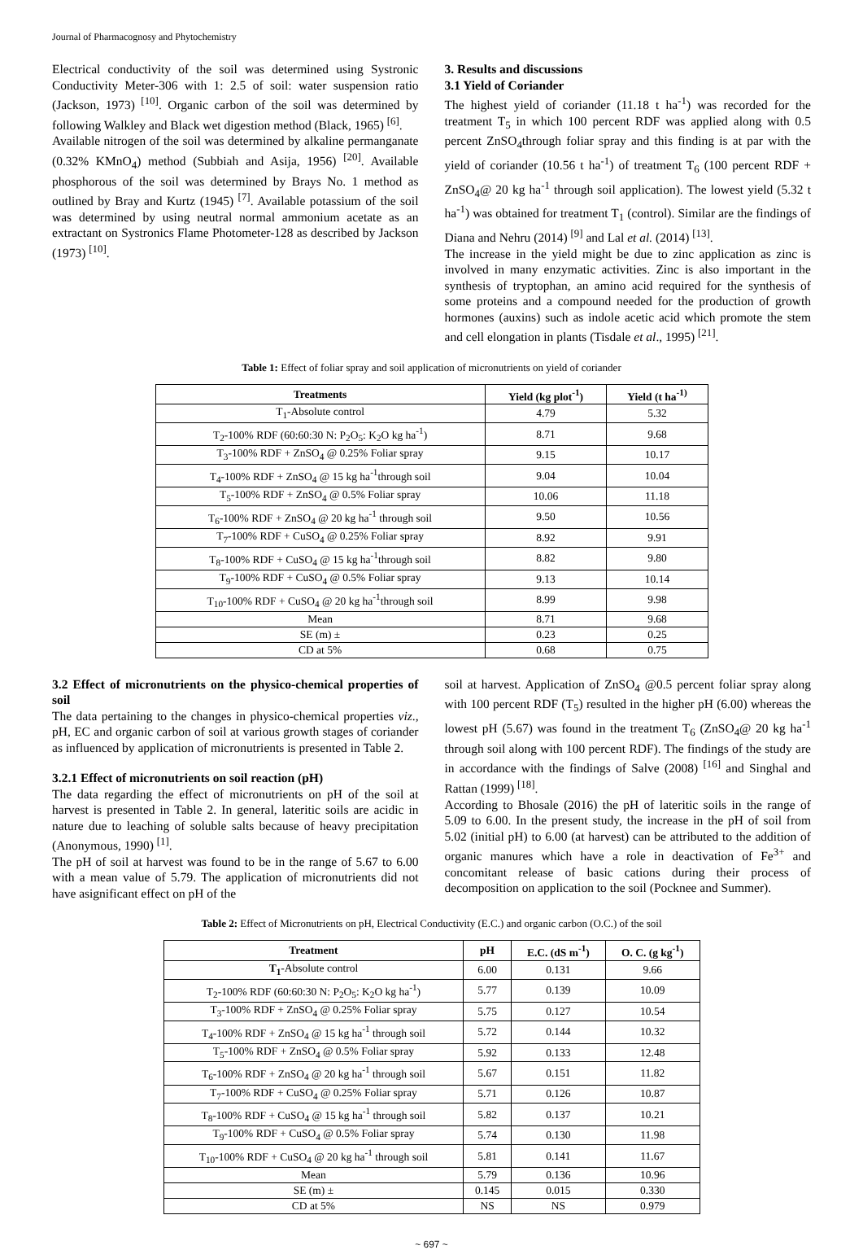Journal of Pharmacognosy and Phytochemistry
Electrical conductivity of the soil was determined using Systronic Conductivity Meter-306 with 1: 2.5 of soil: water suspension ratio (Jackson, 1973) <sup>[10]</sup>. Organic carbon of the soil was determined by following Walkley and Black wet digestion method (Black, 1965) <sup>[6]</sup>.
Available nitrogen of the soil was determined by alkaline permanganate (0.32% KMnO<sub>4</sub>) method (Subbiah and Asija, 1956) <sup>[20]</sup>. Available phosphorous of the soil was determined by Brays No. 1 method as outlined by Bray and Kurtz (1945) <sup>[7]</sup>. Available potassium of the soil was determined by using neutral normal ammonium acetate as an extractant on Systronics Flame Photometer-128 as described by Jackson (1973) <sup>[10]</sup>.
3. Results and discussions
3.1 Yield of Coriander
The highest yield of coriander (11.18 t ha<sup>-1</sup>) was recorded for the treatment T<sub>5</sub> in which 100 percent RDF was applied along with 0.5 percent ZnSO<sub>4</sub>through foliar spray and this finding is at par with the yield of coriander (10.56 t ha<sup>-1</sup>) of treatment T<sub>6</sub> (100 percent RDF + ZnSO<sub>4</sub>@ 20 kg ha<sup>-1</sup> through soil application). The lowest yield (5.32 t ha<sup>-1</sup>) was obtained for treatment T<sub>1</sub> (control). Similar are the findings of Diana and Nehru (2014) <sup>[9]</sup> and Lal et al. (2014) <sup>[13]</sup>.
The increase in the yield might be due to zinc application as zinc is involved in many enzymatic activities. Zinc is also important in the synthesis of tryptophan, an amino acid required for the synthesis of some proteins and a compound needed for the production of growth hormones (auxins) such as indole acetic acid which promote the stem and cell elongation in plants (Tisdale et al., 1995) <sup>[21]</sup>.
Table 1: Effect of foliar spray and soil application of micronutrients on yield of coriander
| Treatments | Yield (kg plot<sup>-1</sup>) | Yield (t ha<sup>-1)</sup> |
| --- | --- | --- |
| T<sub>1</sub>-Absolute control | 4.79 | 5.32 |
| T<sub>2</sub>-100% RDF (60:60:30 N: P<sub>2</sub>O<sub>5</sub>: K<sub>2</sub>O kg ha<sup>-1</sup>) | 8.71 | 9.68 |
| T<sub>3</sub>-100% RDF + ZnSO<sub>4</sub> @ 0.25% Foliar spray | 9.15 | 10.17 |
| T<sub>4</sub>-100% RDF + ZnSO<sub>4</sub> @ 15 kg ha<sup>-1</sup>through soil | 9.04 | 10.04 |
| T<sub>5</sub>-100% RDF + ZnSO<sub>4</sub> @ 0.5% Foliar spray | 10.06 | 11.18 |
| T<sub>6</sub>-100% RDF + ZnSO<sub>4</sub> @ 20 kg ha<sup>-1</sup> through soil | 9.50 | 10.56 |
| T<sub>7</sub>-100% RDF + CuSO<sub>4</sub> @ 0.25% Foliar spray | 8.92 | 9.91 |
| T<sub>8</sub>-100% RDF + CuSO<sub>4</sub> @ 15 kg ha<sup>-1</sup>through soil | 8.82 | 9.80 |
| T<sub>9</sub>-100% RDF + CuSO<sub>4</sub> @ 0.5% Foliar spray | 9.13 | 10.14 |
| T<sub>10</sub>-100% RDF + CuSO<sub>4</sub> @ 20 kg ha<sup>-1</sup>through soil | 8.99 | 9.98 |
| Mean | 8.71 | 9.68 |
| SE (m) ± | 0.23 | 0.25 |
| CD at 5% | 0.68 | 0.75 |
3.2 Effect of micronutrients on the physico-chemical properties of soil
The data pertaining to the changes in physico-chemical properties viz., pH, EC and organic carbon of soil at various growth stages of coriander as influenced by application of micronutrients is presented in Table 2.
3.2.1 Effect of micronutrients on soil reaction (pH)
The data regarding the effect of micronutrients on pH of the soil at harvest is presented in Table 2. In general, lateritic soils are acidic in nature due to leaching of soluble salts because of heavy precipitation (Anonymous, 1990) <sup>[1]</sup>.
The pH of soil at harvest was found to be in the range of 5.67 to 6.00 with a mean value of 5.79. The application of micronutrients did not have asignificant effect on pH of the
soil at harvest. Application of ZnSO<sub>4</sub> @0.5 percent foliar spray along with 100 percent RDF (T<sub>5</sub>) resulted in the higher pH (6.00) whereas the lowest pH (5.67) was found in the treatment T<sub>6</sub> (ZnSO<sub>4</sub>@ 20 kg ha<sup>-1</sup> through soil along with 100 percent RDF). The findings of the study are in accordance with the findings of Salve (2008) <sup>[16]</sup> and Singhal and Rattan (1999) <sup>[18]</sup>.
According to Bhosale (2016) the pH of lateritic soils in the range of 5.09 to 6.00. In the present study, the increase in the pH of soil from 5.02 (initial pH) to 6.00 (at harvest) can be attributed to the addition of organic manures which have a role in deactivation of Fe<sup>3+</sup> and concomitant release of basic cations during their process of decomposition on application to the soil (Pocknee and Summer).
Table 2: Effect of Micronutrients on pH, Electrical Conductivity (E.C.) and organic carbon (O.C.) of the soil
| Treatment | pH | E.C. (dS m<sup>-1</sup>) | O. C. (g kg<sup>-1</sup>) |
| --- | --- | --- | --- |
| T<sub>1</sub> -Absolute control | 6.00 | 0.131 | 9.66 |
| T<sub>2</sub>-100% RDF (60:60:30 N: P<sub>2</sub>O<sub>5</sub>: K<sub>2</sub>O kg ha<sup>-1</sup>) | 5.77 | 0.139 | 10.09 |
| T<sub>3</sub>-100% RDF + ZnSO<sub>4</sub> @ 0.25% Foliar spray | 5.75 | 0.127 | 10.54 |
| T<sub>4</sub>-100% RDF + ZnSO<sub>4</sub> @ 15 kg ha<sup>-1</sup> through soil | 5.72 | 0.144 | 10.32 |
| T<sub>5</sub>-100% RDF + ZnSO<sub>4</sub> @ 0.5% Foliar spray | 5.92 | 0.133 | 12.48 |
| T<sub>6</sub>-100% RDF + ZnSO<sub>4</sub> @ 20 kg ha<sup>-1</sup> through soil | 5.67 | 0.151 | 11.82 |
| T<sub>7</sub>-100% RDF + CuSO<sub>4</sub> @ 0.25% Foliar spray | 5.71 | 0.126 | 10.87 |
| T<sub>8</sub>-100% RDF + CuSO<sub>4</sub> @ 15 kg ha<sup>-1</sup> through soil | 5.82 | 0.137 | 10.21 |
| T<sub>9</sub>-100% RDF + CuSO<sub>4</sub> @ 0.5% Foliar spray | 5.74 | 0.130 | 11.98 |
| T<sub>10</sub>-100% RDF + CuSO<sub>4</sub> @ 20 kg ha<sup>-1</sup> through soil | 5.81 | 0.141 | 11.67 |
| Mean | 5.79 | 0.136 | 10.96 |
| SE (m) ± | 0.145 | 0.015 | 0.330 |
| CD at 5% | NS | NS | 0.979 |
~ 697 ~